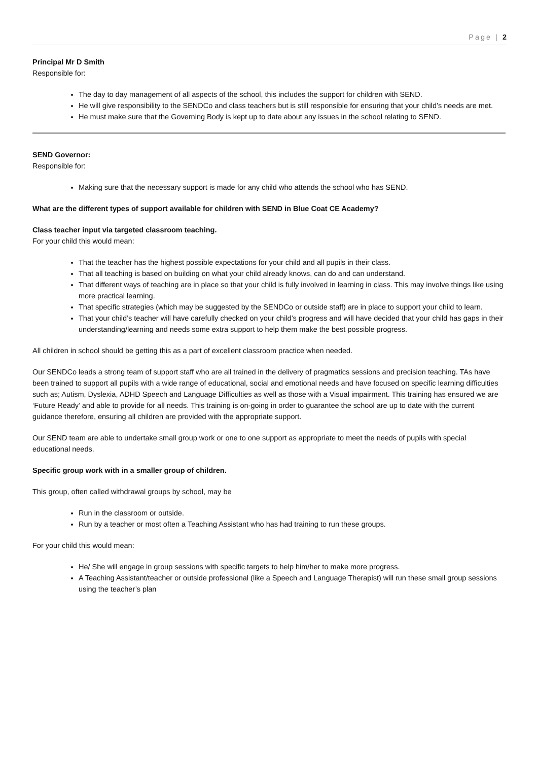Page | 2
Principal Mr D Smith
Responsible for:
The day to day management of all aspects of the school, this includes the support for children with SEND.
He will give responsibility to the SENDCo and class teachers but is still responsible for ensuring that your child’s needs are met.
He must make sure that the Governing Body is kept up to date about any issues in the school relating to SEND.
SEND Governor:
Responsible for:
Making sure that the necessary support is made for any child who attends the school who has SEND.
What are the different types of support available for children with SEND in Blue Coat CE Academy?
Class teacher input via targeted classroom teaching.
For your child this would mean:
That the teacher has the highest possible expectations for your child and all pupils in their class.
That all teaching is based on building on what your child already knows, can do and can understand.
That different ways of teaching are in place so that your child is fully involved in learning in class. This may involve things like using more practical learning.
That specific strategies (which may be suggested by the SENDCo or outside staff) are in place to support your child to learn.
That your child’s teacher will have carefully checked on your child’s progress and will have decided that your child has gaps in their understanding/learning and needs some extra support to help them make the best possible progress.
All children in school should be getting this as a part of excellent classroom practice when needed.
Our SENDCo leads a strong team of support staff who are all trained in the delivery of pragmatics sessions and precision teaching. TAs have been trained to support all pupils with a wide range of educational, social and emotional needs and have focused on specific learning difficulties such as; Autism, Dyslexia, ADHD Speech and Language Difficulties as well as those with a Visual impairment. This training has ensured we are ‘Future Ready’ and able to provide for all needs. This training is on-going in order to guarantee the school are up to date with the current guidance therefore, ensuring all children are provided with the appropriate support.
Our SEND team are able to undertake small group work or one to one support as appropriate to meet the needs of pupils with special educational needs.
Specific group work with in a smaller group of children.
This group, often called withdrawal groups by school, may be
Run in the classroom or outside.
Run by a teacher or most often a Teaching Assistant who has had training to run these groups.
For your child this would mean:
He/ She will engage in group sessions with specific targets to help him/her to make more progress.
A Teaching Assistant/teacher or outside professional (like a Speech and Language Therapist) will run these small group sessions using the teacher’s plan